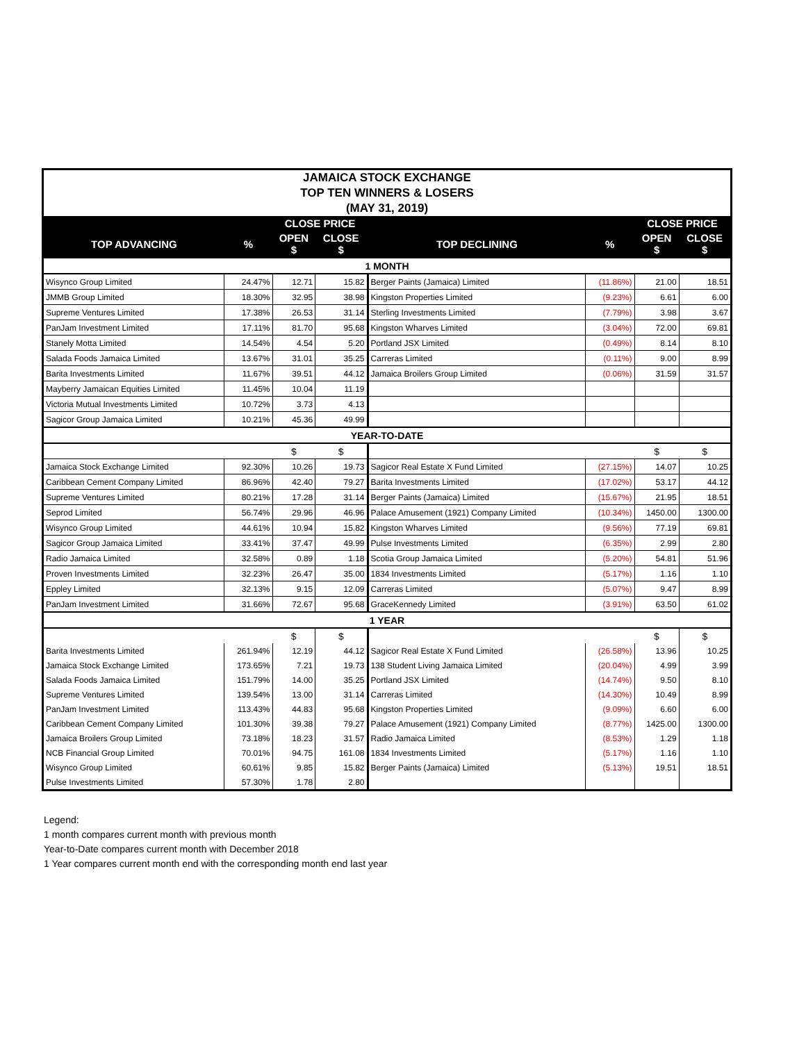| JAMAICA STOCK EXCHANGE | | | | | | | |
| TOP TEN WINNERS & LOSERS | | | | | | | |
| (MAY 31, 2019) | | | | | | | |
| | | CLOSE PRICE | | | | CLOSE PRICE | |
| TOP ADVANCING | % | OPEN $ | CLOSE $ | TOP DECLINING | % | OPEN $ | CLOSE $ |
| 1 MONTH | | | | | | | |
| Wisynco Group Limited | 24.47% | 12.71 | 15.82 | Berger Paints (Jamaica) Limited | (11.86%) | 21.00 | 18.51 |
| JMMB Group Limited | 18.30% | 32.95 | 38.98 | Kingston Properties Limited | (9.23%) | 6.61 | 6.00 |
| Supreme Ventures Limited | 17.38% | 26.53 | 31.14 | Sterling Investments Limited | (7.79%) | 3.98 | 3.67 |
| PanJam Investment Limited | 17.11% | 81.70 | 95.68 | Kingston Wharves Limited | (3.04%) | 72.00 | 69.81 |
| Stanely Motta Limited | 14.54% | 4.54 | 5.20 | Portland JSX Limited | (0.49%) | 8.14 | 8.10 |
| Salada Foods Jamaica Limited | 13.67% | 31.01 | 35.25 | Carreras Limited | (0.11%) | 9.00 | 8.99 |
| Barita Investments Limited | 11.67% | 39.51 | 44.12 | Jamaica Broilers Group Limited | (0.06%) | 31.59 | 31.57 |
| Mayberry Jamaican Equities Limited | 11.45% | 10.04 | 11.19 | | | | |
| Victoria Mutual Investments Limited | 10.72% | 3.73 | 4.13 | | | | |
| Sagicor Group Jamaica Limited | 10.21% | 45.36 | 49.99 | | | | |
| YEAR-TO-DATE | | | | | | | |
| | | $ | $ | | | $ | $ |
| Jamaica Stock Exchange Limited | 92.30% | 10.26 | 19.73 | Sagicor Real Estate X Fund Limited | (27.15%) | 14.07 | 10.25 |
| Caribbean Cement Company Limited | 86.96% | 42.40 | 79.27 | Barita Investments Limited | (17.02%) | 53.17 | 44.12 |
| Supreme Ventures Limited | 80.21% | 17.28 | 31.14 | Berger Paints (Jamaica) Limited | (15.67%) | 21.95 | 18.51 |
| Seprod Limited | 56.74% | 29.96 | 46.96 | Palace Amusement (1921) Company Limited | (10.34%) | 1450.00 | 1300.00 |
| Wisynco Group Limited | 44.61% | 10.94 | 15.82 | Kingston Wharves Limited | (9.56%) | 77.19 | 69.81 |
| Sagicor Group Jamaica Limited | 33.41% | 37.47 | 49.99 | Pulse Investments Limited | (6.35%) | 2.99 | 2.80 |
| Radio Jamaica Limited | 32.58% | 0.89 | 1.18 | Scotia Group Jamaica Limited | (5.20%) | 54.81 | 51.96 |
| Proven Investments Limited | 32.23% | 26.47 | 35.00 | 1834 Investments Limited | (5.17%) | 1.16 | 1.10 |
| Eppley Limited | 32.13% | 9.15 | 12.09 | Carreras Limited | (5.07%) | 9.47 | 8.99 |
| PanJam Investment Limited | 31.66% | 72.67 | 95.68 | GraceKennedy Limited | (3.91%) | 63.50 | 61.02 |
| 1 YEAR | | | | | | | |
| | | $ | $ | | | $ | $ |
| Barita Investments Limited | 261.94% | 12.19 | 44.12 | Sagicor Real Estate X Fund Limited | (26.58%) | 13.96 | 10.25 |
| Jamaica Stock Exchange Limited | 173.65% | 7.21 | 19.73 | 138 Student Living Jamaica Limited | (20.04%) | 4.99 | 3.99 |
| Salada Foods Jamaica Limited | 151.79% | 14.00 | 35.25 | Portland JSX Limited | (14.74%) | 9.50 | 8.10 |
| Supreme Ventures Limited | 139.54% | 13.00 | 31.14 | Carreras Limited | (14.30%) | 10.49 | 8.99 |
| PanJam Investment Limited | 113.43% | 44.83 | 95.68 | Kingston Properties Limited | (9.09%) | 6.60 | 6.00 |
| Caribbean Cement Company Limited | 101.30% | 39.38 | 79.27 | Palace Amusement (1921) Company Limited | (8.77%) | 1425.00 | 1300.00 |
| Jamaica Broilers Group Limited | 73.18% | 18.23 | 31.57 | Radio Jamaica Limited | (8.53%) | 1.29 | 1.18 |
| NCB Financial Group Limited | 70.01% | 94.75 | 161.08 | 1834 Investments Limited | (5.17%) | 1.16 | 1.10 |
| Wisynco Group Limited | 60.61% | 9.85 | 15.82 | Berger Paints (Jamaica) Limited | (5.13%) | 19.51 | 18.51 |
| Pulse Investments Limited | 57.30% | 1.78 | 2.80 | | | | |
Legend:
1 month compares current month with previous month
Year-to-Date compares current month with December 2018
1 Year compares current month end with the corresponding month end last year